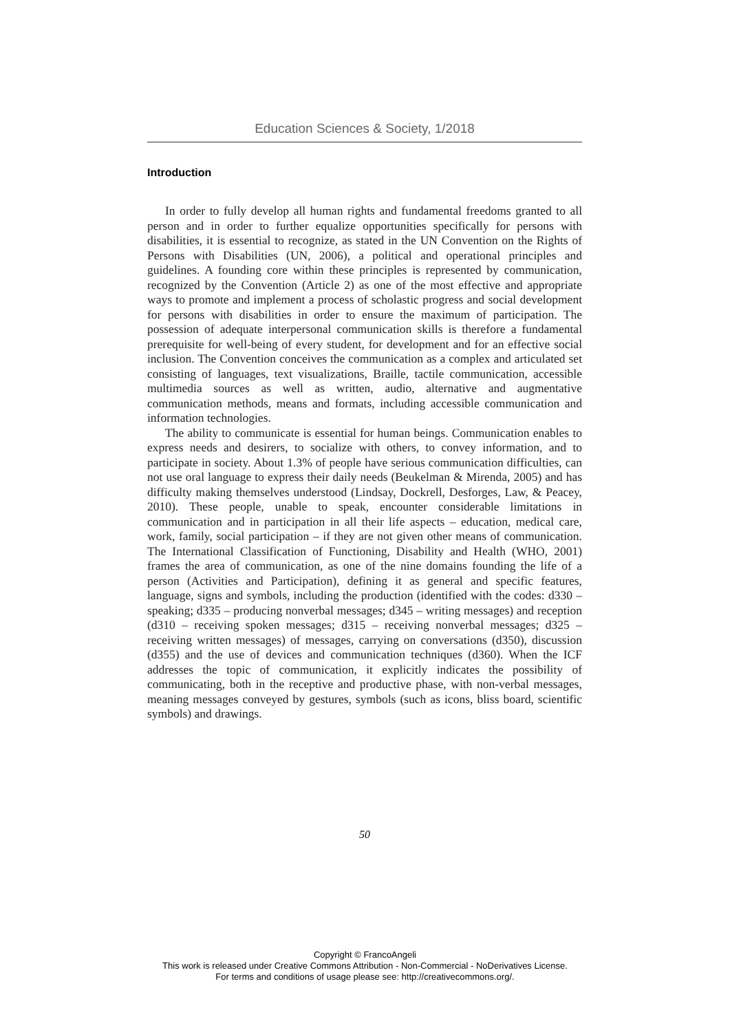Education Sciences & Society, 1/2018
Introduction
In order to fully develop all human rights and fundamental freedoms granted to all person and in order to further equalize opportunities specifically for persons with disabilities, it is essential to recognize, as stated in the UN Convention on the Rights of Persons with Disabilities (UN, 2006), a political and operational principles and guidelines. A founding core within these principles is represented by communication, recognized by the Convention (Article 2) as one of the most effective and appropriate ways to promote and implement a process of scholastic progress and social development for persons with disabilities in order to ensure the maximum of participation. The possession of adequate interpersonal communication skills is therefore a fundamental prerequisite for well-being of every student, for development and for an effective social inclusion. The Convention conceives the communication as a complex and articulated set consisting of languages, text visualizations, Braille, tactile communication, accessible multimedia sources as well as written, audio, alternative and augmentative communication methods, means and formats, including accessible communication and information technologies.
The ability to communicate is essential for human beings. Communication enables to express needs and desirers, to socialize with others, to convey information, and to participate in society. About 1.3% of people have serious communication difficulties, can not use oral language to express their daily needs (Beukelman & Mirenda, 2005) and has difficulty making themselves understood (Lindsay, Dockrell, Desforges, Law, & Peacey, 2010). These people, unable to speak, encounter considerable limitations in communication and in participation in all their life aspects – education, medical care, work, family, social participation – if they are not given other means of communication. The International Classification of Functioning, Disability and Health (WHO, 2001) frames the area of communication, as one of the nine domains founding the life of a person (Activities and Participation), defining it as general and specific features, language, signs and symbols, including the production (identified with the codes: d330 – speaking; d335 – producing nonverbal messages; d345 – writing messages) and reception (d310 – receiving spoken messages; d315 – receiving nonverbal messages; d325 – receiving written messages) of messages, carrying on conversations (d350), discussion (d355) and the use of devices and communication techniques (d360). When the ICF addresses the topic of communication, it explicitly indicates the possibility of communicating, both in the receptive and productive phase, with non-verbal messages, meaning messages conveyed by gestures, symbols (such as icons, bliss board, scientific symbols) and drawings.
50
Copyright © FrancoAngeli
This work is released under Creative Commons Attribution - Non-Commercial - NoDerivatives License.
For terms and conditions of usage please see: http://creativecommons.org/.